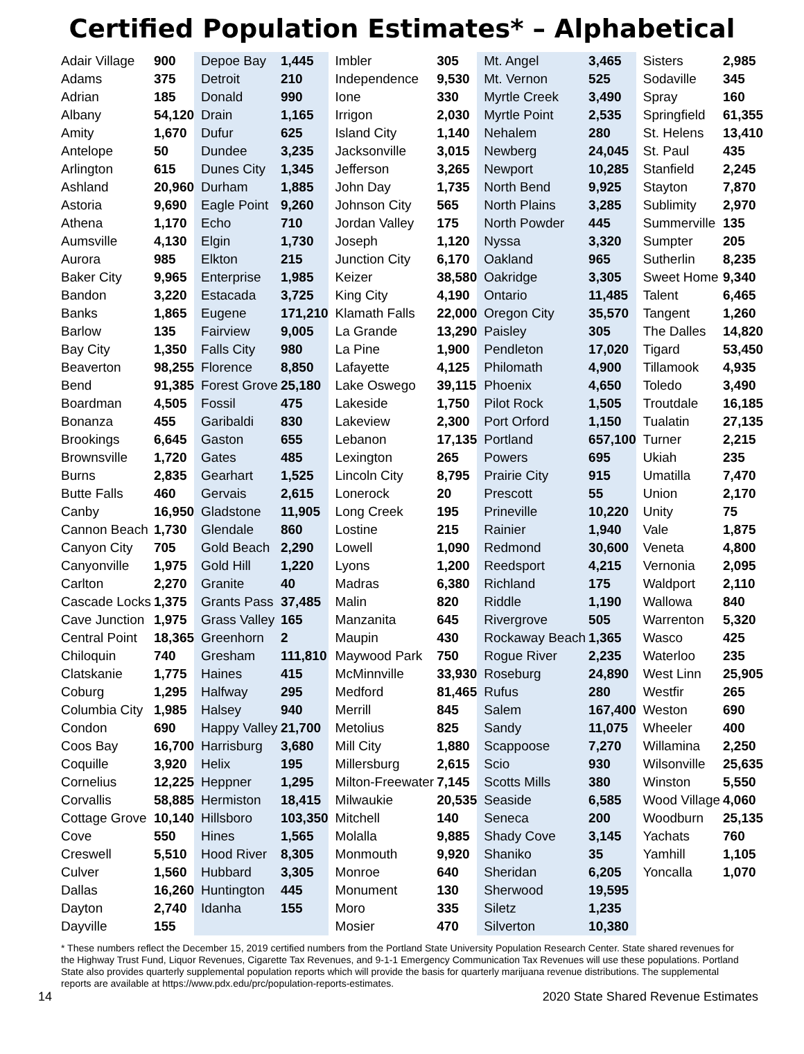Certified Population Estimates* – Alphabetical
| Adair Village | 900 |
| Adams | 375 |
| Adrian | 185 |
| Albany | 54,120 |
| Amity | 1,670 |
| Antelope | 50 |
| Arlington | 615 |
| Ashland | 20,960 |
| Astoria | 9,690 |
| Athena | 1,170 |
| Aumsville | 4,130 |
| Aurora | 985 |
| Baker City | 9,965 |
| Bandon | 3,220 |
| Banks | 1,865 |
| Barlow | 135 |
| Bay City | 1,350 |
| Beaverton | 98,255 |
| Bend | 91,385 |
| Boardman | 4,505 |
| Bonanza | 455 |
| Brookings | 6,645 |
| Brownsville | 1,720 |
| Burns | 2,835 |
| Butte Falls | 460 |
| Canby | 16,950 |
| Cannon Beach | 1,730 |
| Canyon City | 705 |
| Canyonville | 1,975 |
| Carlton | 2,270 |
| Cascade Locks | 1,375 |
| Cave Junction | 1,975 |
| Central Point | 18,365 |
| Chiloquin | 740 |
| Clatskanie | 1,775 |
| Coburg | 1,295 |
| Columbia City | 1,985 |
| Condon | 690 |
| Coos Bay | 16,700 |
| Coquille | 3,920 |
| Cornelius | 12,225 |
| Corvallis | 58,885 |
| Cottage Grove | 10,140 |
| Cove | 550 |
| Creswell | 5,510 |
| Culver | 1,560 |
| Dallas | 16,260 |
| Dayton | 2,740 |
| Dayville | 155 |
| Depoe Bay | 1,445 |
| Detroit | 210 |
| Donald | 990 |
| Drain | 1,165 |
| Dufur | 625 |
| Dundee | 3,235 |
| Dunes City | 1,345 |
| Durham | 1,885 |
| Eagle Point | 9,260 |
| Echo | 710 |
| Elgin | 1,730 |
| Elkton | 215 |
| Enterprise | 1,985 |
| Estacada | 3,725 |
| Eugene | 171,210 |
| Fairview | 9,005 |
| Falls City | 980 |
| Florence | 8,850 |
| Forest Grove | 25,180 |
| Fossil | 475 |
| Garibaldi | 830 |
| Gaston | 655 |
| Gates | 485 |
| Gearhart | 1,525 |
| Gervais | 2,615 |
| Gladstone | 11,905 |
| Glendale | 860 |
| Gold Beach | 2,290 |
| Gold Hill | 1,220 |
| Granite | 40 |
| Grants Pass | 37,485 |
| Grass Valley | 165 |
| Greenhorn | 2 |
| Gresham | 111,810 |
| Haines | 415 |
| Halfway | 295 |
| Halsey | 940 |
| Happy Valley | 21,700 |
| Harrisburg | 3,680 |
| Helix | 195 |
| Heppner | 1,295 |
| Hermiston | 18,415 |
| Hillsboro | 103,350 |
| Hines | 1,565 |
| Hood River | 8,305 |
| Hubbard | 3,305 |
| Huntington | 445 |
| Idanha | 155 |
| Imbler | 305 |
| Independence | 9,530 |
| Ione | 330 |
| Irrigon | 2,030 |
| Island City | 1,140 |
| Jacksonville | 3,015 |
| Jefferson | 3,265 |
| John Day | 1,735 |
| Johnson City | 565 |
| Jordan Valley | 175 |
| Joseph | 1,120 |
| Junction City | 6,170 |
| Keizer | 38,580 |
| King City | 4,190 |
| Klamath Falls | 22,000 |
| La Grande | 13,290 |
| La Pine | 1,900 |
| Lafayette | 4,125 |
| Lake Oswego | 39,115 |
| Lakeside | 1,750 |
| Lakeview | 2,300 |
| Lebanon | 17,135 |
| Lexington | 265 |
| Lincoln City | 8,795 |
| Lonerock | 20 |
| Long Creek | 195 |
| Lostine | 215 |
| Lowell | 1,090 |
| Lyons | 1,200 |
| Madras | 6,380 |
| Malin | 820 |
| Manzanita | 645 |
| Maupin | 430 |
| Maywood Park | 750 |
| McMinnville | 33,930 |
| Medford | 81,465 |
| Merrill | 845 |
| Metolius | 825 |
| Mill City | 1,880 |
| Millersburg | 2,615 |
| Milton-Freewater | 7,145 |
| Milwaukie | 20,535 |
| Mitchell | 140 |
| Molalla | 9,885 |
| Monmouth | 9,920 |
| Monroe | 640 |
| Monument | 130 |
| Moro | 335 |
| Mosier | 470 |
| Mt. Angel | 3,465 |
| Mt. Vernon | 525 |
| Myrtle Creek | 3,490 |
| Myrtle Point | 2,535 |
| Nehalem | 280 |
| Newberg | 24,045 |
| Newport | 10,285 |
| North Bend | 9,925 |
| North Plains | 3,285 |
| North Powder | 445 |
| Nyssa | 3,320 |
| Oakland | 965 |
| Oakridge | 3,305 |
| Ontario | 11,485 |
| Oregon City | 35,570 |
| Paisley | 305 |
| Pendleton | 17,020 |
| Philomath | 4,900 |
| Phoenix | 4,650 |
| Pilot Rock | 1,505 |
| Port Orford | 1,150 |
| Portland | 657,100 |
| Powers | 695 |
| Prairie City | 915 |
| Prescott | 55 |
| Prineville | 10,220 |
| Rainier | 1,940 |
| Redmond | 30,600 |
| Reedsport | 4,215 |
| Richland | 175 |
| Riddle | 1,190 |
| Rivergrove | 505 |
| Rockaway Beach | 1,365 |
| Rogue River | 2,235 |
| Roseburg | 24,890 |
| Rufus | 280 |
| Salem | 167,400 |
| Sandy | 11,075 |
| Scappoose | 7,270 |
| Scio | 930 |
| Scotts Mills | 380 |
| Seaside | 6,585 |
| Seneca | 200 |
| Shady Cove | 3,145 |
| Shaniko | 35 |
| Sheridan | 6,205 |
| Sherwood | 19,595 |
| Siletz | 1,235 |
| Silverton | 10,380 |
| Sisters | 2,985 |
| Sodaville | 345 |
| Spray | 160 |
| Springfield | 61,355 |
| St. Helens | 13,410 |
| St. Paul | 435 |
| Stanfield | 2,245 |
| Stayton | 7,870 |
| Sublimity | 2,970 |
| Summerville | 135 |
| Sumpter | 205 |
| Sutherlin | 8,235 |
| Sweet Home | 9,340 |
| Talent | 6,465 |
| Tangent | 1,260 |
| The Dalles | 14,820 |
| Tigard | 53,450 |
| Tillamook | 4,935 |
| Toledo | 3,490 |
| Troutdale | 16,185 |
| Tualatin | 27,135 |
| Turner | 2,215 |
| Ukiah | 235 |
| Umatilla | 7,470 |
| Union | 2,170 |
| Unity | 75 |
| Vale | 1,875 |
| Veneta | 4,800 |
| Vernonia | 2,095 |
| Waldport | 2,110 |
| Wallowa | 840 |
| Warrenton | 5,320 |
| Wasco | 425 |
| Waterloo | 235 |
| West Linn | 25,905 |
| Westfir | 265 |
| Weston | 690 |
| Wheeler | 400 |
| Willamina | 2,250 |
| Wilsonville | 25,635 |
| Winston | 5,550 |
| Wood Village | 4,060 |
| Woodburn | 25,135 |
| Yachats | 760 |
| Yamhill | 1,105 |
| Yoncalla | 1,070 |
* These numbers reflect the December 15, 2019 certified numbers from the Portland State University Population Research Center. State shared revenues for the Highway Trust Fund, Liquor Revenues, Cigarette Tax Revenues, and 9-1-1 Emergency Communication Tax Revenues will use these populations. Portland State also provides quarterly supplemental population reports which will provide the basis for quarterly marijuana revenue distributions. The supplemental reports are available at https://www.pdx.edu/prc/population-reports-estimates.
14 2020 State Shared Revenue Estimates